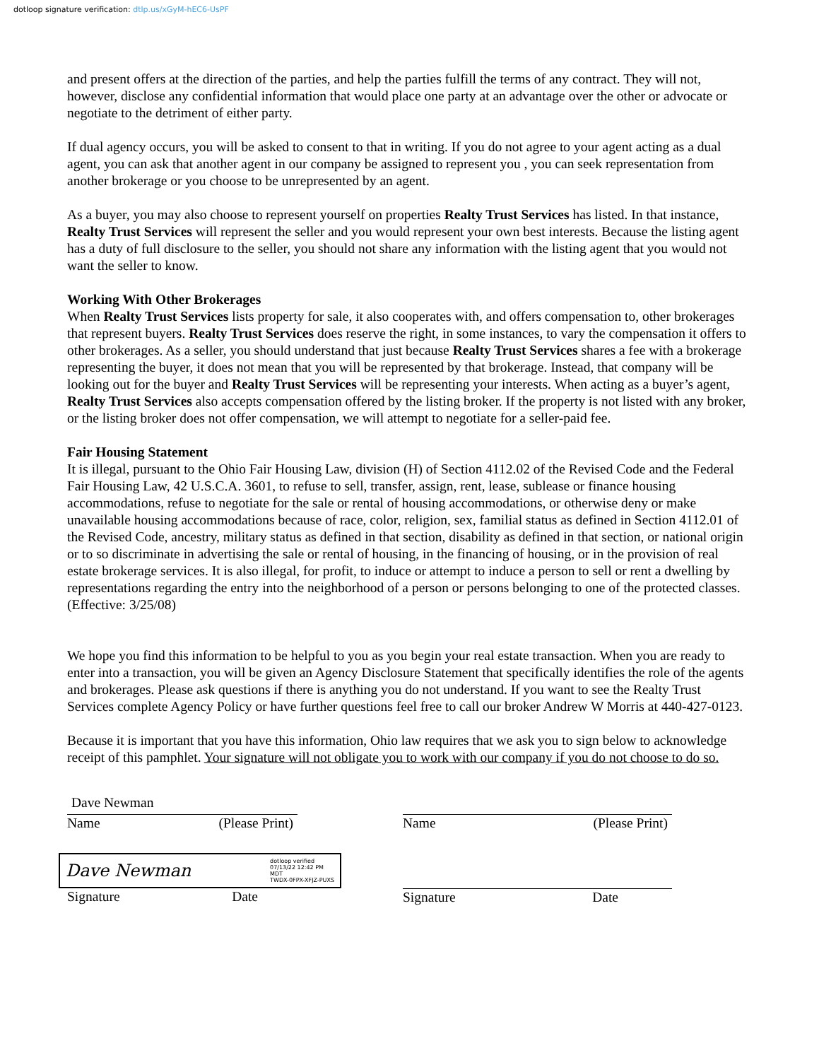dotloop signature verification: dtlp.us/xGyM-hEC6-UsPF
and present offers at the direction of the parties, and help the parties fulfill the terms of any contract. They will not, however, disclose any confidential information that would place one party at an advantage over the other or advocate or negotiate to the detriment of either party.
If dual agency occurs, you will be asked to consent to that in writing. If you do not agree to your agent acting as a dual agent, you can ask that another agent in our company be assigned to represent you , you can seek representation from another brokerage or you choose to be unrepresented by an agent.
As a buyer, you may also choose to represent yourself on properties Realty Trust Services has listed. In that instance, Realty Trust Services will represent the seller and you would represent your own best interests. Because the listing agent has a duty of full disclosure to the seller, you should not share any information with the listing agent that you would not want the seller to know.
Working With Other Brokerages
When Realty Trust Services lists property for sale, it also cooperates with, and offers compensation to, other brokerages that represent buyers. Realty Trust Services does reserve the right, in some instances, to vary the compensation it offers to other brokerages. As a seller, you should understand that just because Realty Trust Services shares a fee with a brokerage representing the buyer, it does not mean that you will be represented by that brokerage. Instead, that company will be looking out for the buyer and Realty Trust Services will be representing your interests. When acting as a buyer’s agent, Realty Trust Services also accepts compensation offered by the listing broker. If the property is not listed with any broker, or the listing broker does not offer compensation, we will attempt to negotiate for a seller-paid fee.
Fair Housing Statement
It is illegal, pursuant to the Ohio Fair Housing Law, division (H) of Section 4112.02 of the Revised Code and the Federal Fair Housing Law, 42 U.S.C.A. 3601, to refuse to sell, transfer, assign, rent, lease, sublease or finance housing accommodations, refuse to negotiate for the sale or rental of housing accommodations, or otherwise deny or make unavailable housing accommodations because of race, color, religion, sex, familial status as defined in Section 4112.01 of the Revised Code, ancestry, military status as defined in that section, disability as defined in that section, or national origin or to so discriminate in advertising the sale or rental of housing, in the financing of housing, or in the provision of real estate brokerage services. It is also illegal, for profit, to induce or attempt to induce a person to sell or rent a dwelling by representations regarding the entry into the neighborhood of a person or persons belonging to one of the protected classes. (Effective: 3/25/08)
We hope you find this information to be helpful to you as you begin your real estate transaction. When you are ready to enter into a transaction, you will be given an Agency Disclosure Statement that specifically identifies the role of the agents and brokerages. Please ask questions if there is anything you do not understand. If you want to see the Realty Trust Services complete Agency Policy or have further questions feel free to call our broker Andrew W Morris at 440-427-0123.
Because it is important that you have this information, Ohio law requires that we ask you to sign below to acknowledge receipt of this pamphlet. Your signature will not obligate you to work with our company if you do not choose to do so.
Dave Newman
Name (Please Print)
Dave Newman dotloop verified
07/13/22 12:42 PM
MDT
TWDX-0FPX-XFJZ-PUXS
Signature Date
Name (Please Print)
Signature Date